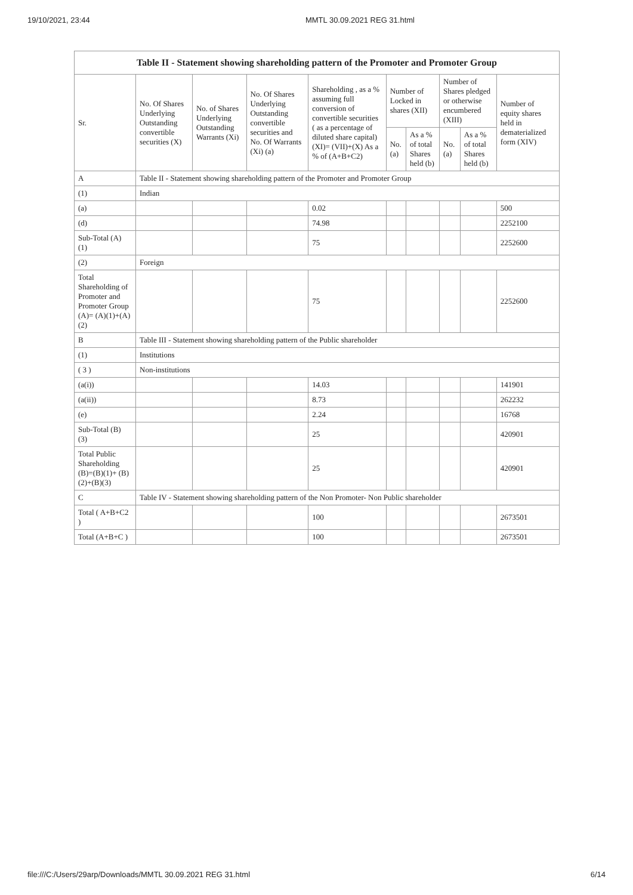19/10/2021, 23:44 MMTL 30.09.2021 REG 31.html
| Table II - Statement showing shareholding pattern of the Promoter and Promoter Group | | | | | | | | | |
| --- | --- | --- | --- | --- | --- | --- | --- | --- | --- |
| Sr. | No. Of Shares Underlying Outstanding convertible securities (X) | No. of Shares Underlying Outstanding Warrants (Xi) | No. Of Shares Underlying Outstanding convertible securities and No. Of Warrants (Xi) (a) | Shareholding , as a % assuming full conversion of convertible securities ( as a percentage of diluted share capital) (XI)= (VII)+(X) As a % of (A+B+C2) | Number of Locked in shares (XII) | | Number of Shares pledged or otherwise encumbered (XIII) | | Number of equity shares held in dematerialized form (XIV) |
| | | | | | No. (a) | As a % of total Shares held (b) | No. (a) | As a % of total Shares held (b) | |
| A | Table II - Statement showing shareholding pattern of the Promoter and Promoter Group | | | | | | | | |
| (1) | Indian | | | | | | | | |
| (a) | | | | 0.02 | | | | | 500 |
| (d) | | | | 74.98 | | | | | 2252100 |
| Sub-Total (A) (1) | | | | 75 | | | | | 2252600 |
| (2) | Foreign | | | | | | | | |
| Total Shareholding of Promoter and Promoter Group (A)= (A)(1)+(A)(2) | | | | 75 | | | | | 2252600 |
| B | Table III - Statement showing shareholding pattern of the Public shareholder | | | | | | | | |
| (1) | Institutions | | | | | | | | |
| ( 3 ) | Non-institutions | | | | | | | | |
| (a(i)) | | | | 14.03 | | | | | 141901 |
| (a(ii)) | | | | 8.73 | | | | | 262232 |
| (e) | | | | 2.24 | | | | | 16768 |
| Sub-Total (B) (3) | | | | 25 | | | | | 420901 |
| Total Public Shareholding (B)=(B)(1)+ (B)(2)+(B)(3) | | | | 25 | | | | | 420901 |
| C | Table IV - Statement showing shareholding pattern of the Non Promoter- Non Public shareholder | | | | | | | | |
| Total ( A+B+C2 ) | | | | 100 | | | | | 2673501 |
| Total (A+B+C ) | | | | 100 | | | | | 2673501 |
file:///C:/Users/29arp/Downloads/MMTL 30.09.2021 REG 31.html 6/14